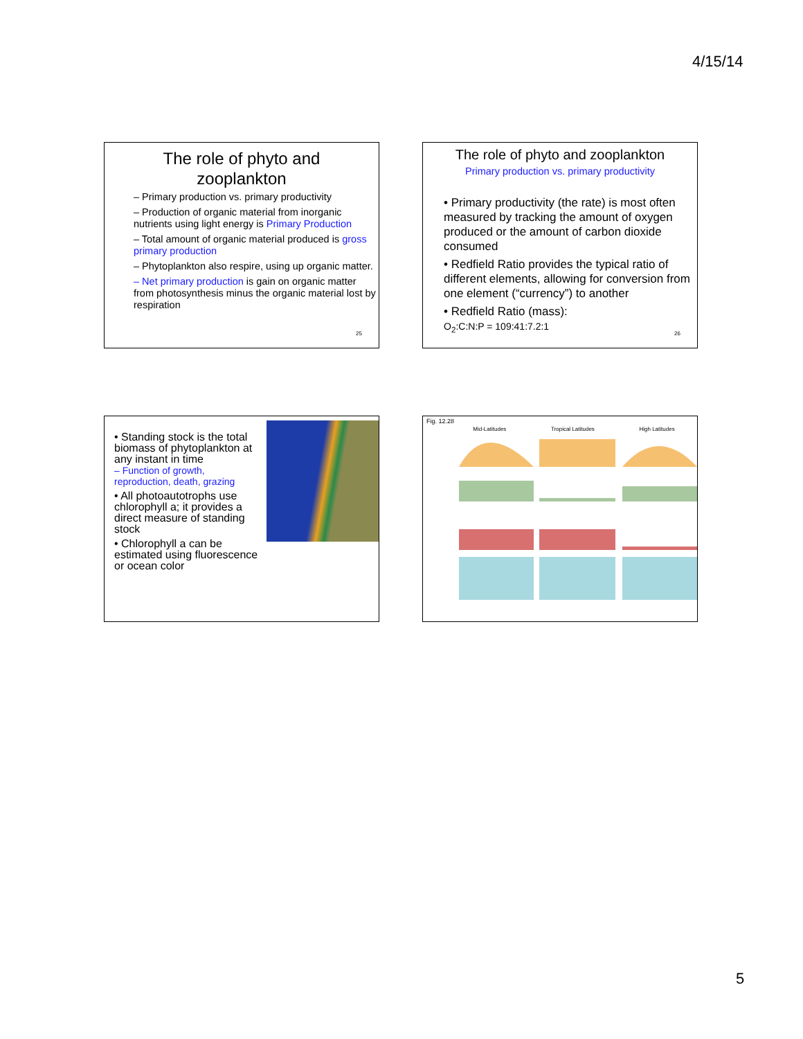4/15/14
The role of phyto and
zooplankton
– Primary production vs. primary productivity
– Production of organic material from inorganic nutrients using light energy is Primary Production
– Total amount of organic material produced is gross primary production
– Phytoplankton also respire, using up organic matter.
– Net primary production is gain on organic matter from photosynthesis minus the organic material lost by respiration
25
The role of phyto and zooplankton
Primary production vs. primary productivity
• Primary productivity (the rate) is most often measured by tracking the amount of oxygen produced or the amount of carbon dioxide consumed
• Redfield Ratio provides the typical ratio of different elements, allowing for conversion from one element (“currency”) to another
• Redfield Ratio (mass):
O<sub>2</sub>:C:N:P = 109:41:7.2:1
26
• Standing stock is the total biomass of phytoplankton at any instant in time
– Function of growth, reproduction, death, grazing
• All photoautotrophs use chlorophyll a; it provides a direct measure of standing stock
• Chlorophyll a can be estimated using fluorescence or ocean color
Fig. 12.28
Mid-Latitudes Tropical Latitudes High Latitudes
5